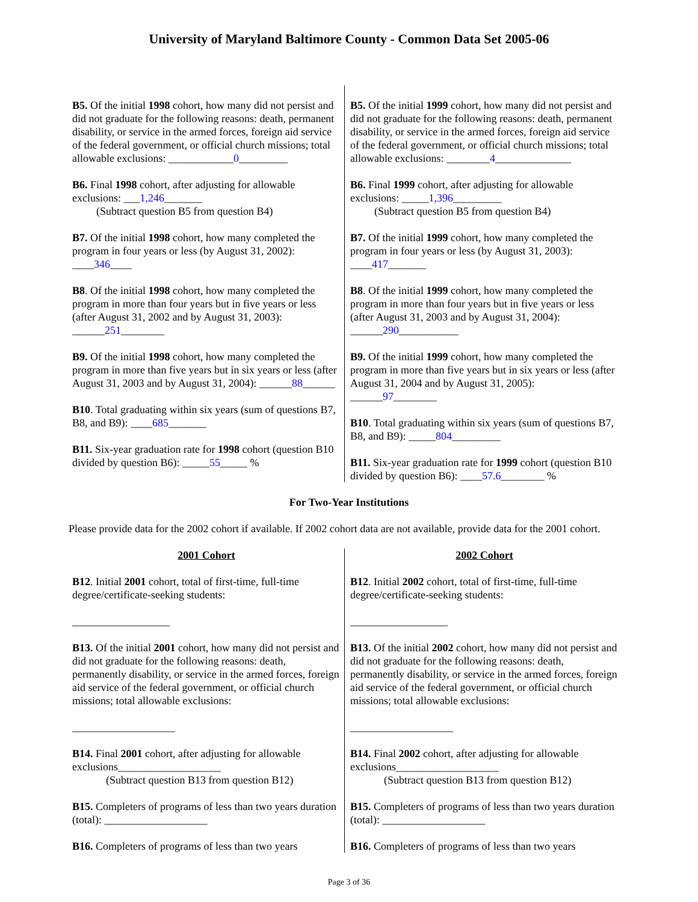University of Maryland Baltimore County - Common Data Set 2005-06
B5. Of the initial 1998 cohort, how many did not persist and did not graduate for the following reasons: death, permanent disability, or service in the armed forces, foreign aid service of the federal government, or official church missions; total allowable exclusions: ____________0_________
B6. Final 1998 cohort, after adjusting for allowable exclusions: ___1,246_______
(Subtract question B5 from question B4)
B7. Of the initial 1998 cohort, how many completed the program in four years or less (by August 31, 2002): ____346____
B8. Of the initial 1998 cohort, how many completed the program in more than four years but in five years or less (after August 31, 2002 and by August 31, 2003): ______251________
B9. Of the initial 1998 cohort, how many completed the program in more than five years but in six years or less (after August 31, 2003 and by August 31, 2004): ______88______
B10. Total graduating within six years (sum of questions B7, B8, and B9): ____685_______
B11. Six-year graduation rate for 1998 cohort (question B10 divided by question B6): _____55_____ %
B5. Of the initial 1999 cohort, how many did not persist and did not graduate for the following reasons: death, permanent disability, or service in the armed forces, foreign aid service of the federal government, or official church missions; total allowable exclusions: ________4______________
B6. Final 1999 cohort, after adjusting for allowable exclusions: _____1,396_________
(Subtract question B5 from question B4)
B7. Of the initial 1999 cohort, how many completed the program in four years or less (by August 31, 2003): ____417_______
B8. Of the initial 1999 cohort, how many completed the program in more than four years but in five years or less (after August 31, 2003 and by August 31, 2004): ______290___________
B9. Of the initial 1999 cohort, how many completed the program in more than five years but in six years or less (after August 31, 2004 and by August 31, 2005): ______97________
B10. Total graduating within six years (sum of questions B7, B8, and B9): _____804_________
B11. Six-year graduation rate for 1999 cohort (question B10 divided by question B6): ____57.6________ %
For Two-Year Institutions
Please provide data for the 2002 cohort if available. If 2002 cohort data are not available, provide data for the 2001 cohort.
2001 Cohort
B12. Initial 2001 cohort, total of first-time, full-time degree/certificate-seeking students:
__________________
B13. Of the initial 2001 cohort, how many did not persist and did not graduate for the following reasons: death, permanently disability, or service in the armed forces, foreign aid service of the federal government, or official church missions; total allowable exclusions:
___________________
B14. Final 2001 cohort, after adjusting for allowable exclusions___________________
(Subtract question B13 from question B12)
B15. Completers of programs of less than two years duration (total): ___________________
B16. Completers of programs of less than two years
2002 Cohort
B12. Initial 2002 cohort, total of first-time, full-time degree/certificate-seeking students:
__________________
B13. Of the initial 2002 cohort, how many did not persist and did not graduate for the following reasons: death, permanently disability, or service in the armed forces, foreign aid service of the federal government, or official church missions; total allowable exclusions:
___________________
B14. Final 2002 cohort, after adjusting for allowable exclusions___________________
(Subtract question B13 from question B12)
B15. Completers of programs of less than two years duration (total): ___________________
B16. Completers of programs of less than two years
Page 3 of 36